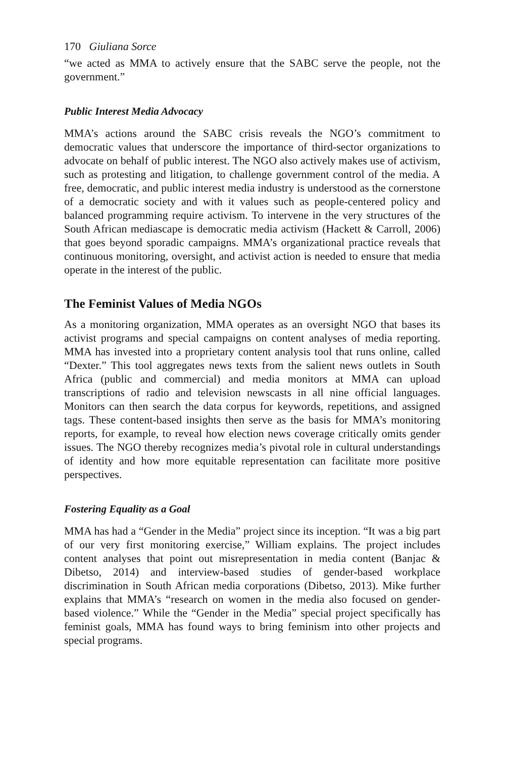170 Giuliana Sorce
“we acted as MMA to actively ensure that the SABC serve the people, not the government.”
Public Interest Media Advocacy
MMA’s actions around the SABC crisis reveals the NGO’s commitment to democratic values that underscore the importance of third-sector organizations to advocate on behalf of public interest. The NGO also actively makes use of activism, such as protesting and litigation, to challenge government control of the media. A free, democratic, and public interest media industry is understood as the cornerstone of a democratic society and with it values such as people-centered policy and balanced programming require activism. To intervene in the very structures of the South African mediascape is democratic media activism (Hackett & Carroll, 2006) that goes beyond sporadic campaigns. MMA’s organizational practice reveals that continuous monitoring, oversight, and activist action is needed to ensure that media operate in the interest of the public.
The Feminist Values of Media NGOs
As a monitoring organization, MMA operates as an oversight NGO that bases its activist programs and special campaigns on content analyses of media reporting. MMA has invested into a proprietary content analysis tool that runs online, called “Dexter.” This tool aggregates news texts from the salient news outlets in South Africa (public and commercial) and media monitors at MMA can upload transcriptions of radio and television newscasts in all nine official languages. Monitors can then search the data corpus for keywords, repetitions, and assigned tags. These content-based insights then serve as the basis for MMA’s monitoring reports, for example, to reveal how election news coverage critically omits gender issues. The NGO thereby recognizes media’s pivotal role in cultural understandings of identity and how more equitable representation can facilitate more positive perspectives.
Fostering Equality as a Goal
MMA has had a “Gender in the Media” project since its inception. “It was a big part of our very first monitoring exercise,” William explains. The project includes content analyses that point out misrepresentation in media content (Banjac & Dibetso, 2014) and interview-based studies of gender-based workplace discrimination in South African media corporations (Dibetso, 2013). Mike further explains that MMA’s “research on women in the media also focused on gender-based violence.” While the “Gender in the Media” special project specifically has feminist goals, MMA has found ways to bring feminism into other projects and special programs.